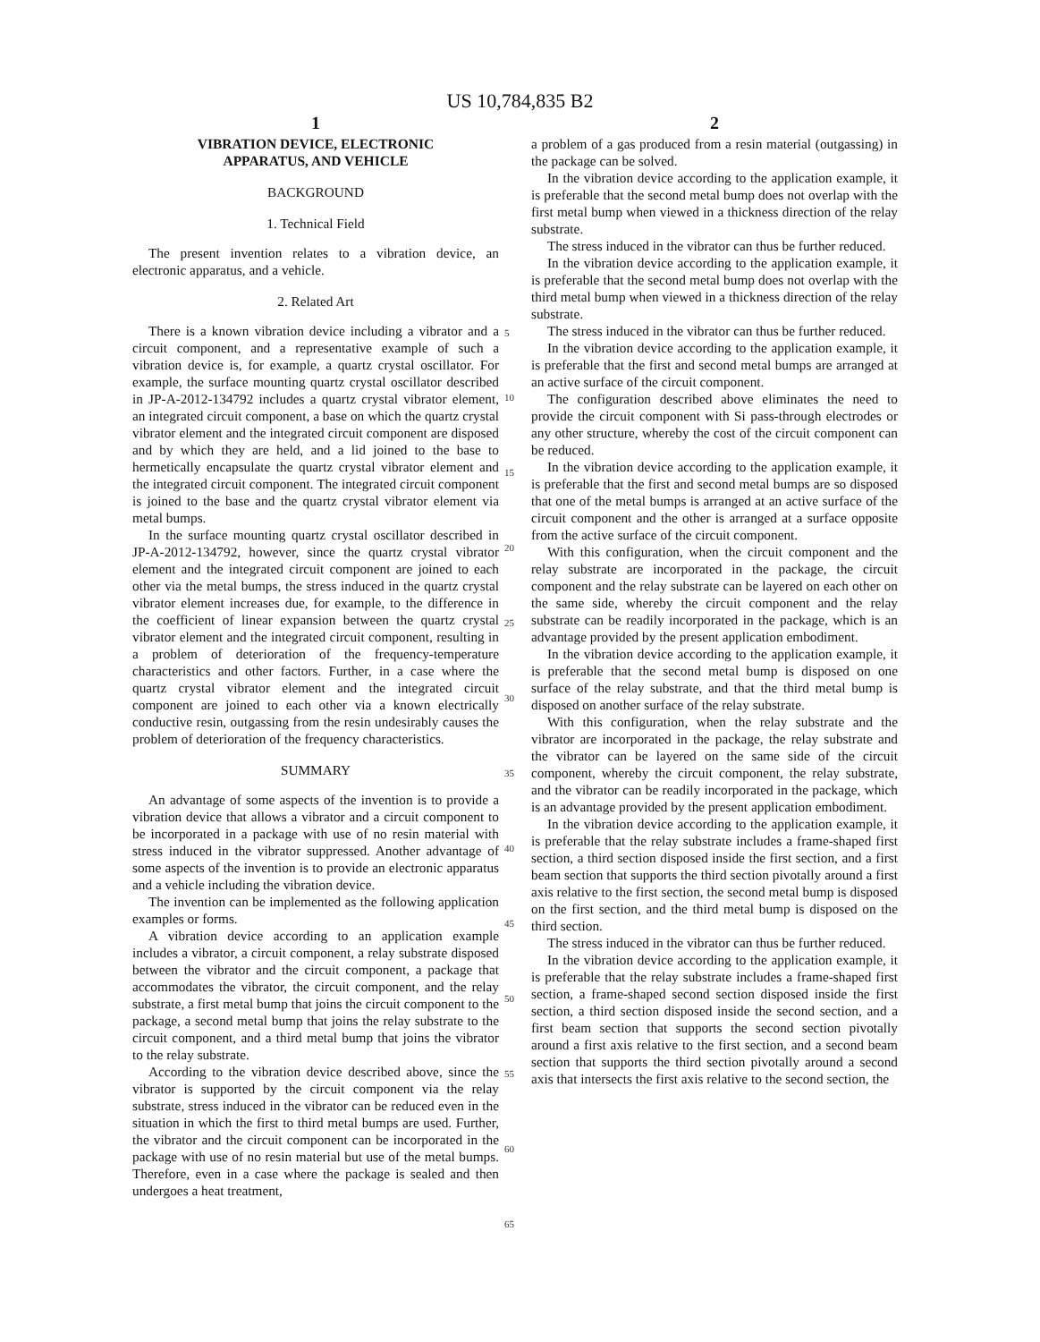US 10,784,835 B2
1
VIBRATION DEVICE, ELECTRONIC
APPARATUS, AND VEHICLE
BACKGROUND
1. Technical Field
The present invention relates to a vibration device, an electronic apparatus, and a vehicle.
2. Related Art
There is a known vibration device including a vibrator and a circuit component, and a representative example of such a vibration device is, for example, a quartz crystal oscillator. For example, the surface mounting quartz crystal oscillator described in JP-A-2012-134792 includes a quartz crystal vibrator element, an integrated circuit component, a base on which the quartz crystal vibrator element and the integrated circuit component are disposed and by which they are held, and a lid joined to the base to hermetically encapsulate the quartz crystal vibrator element and the integrated circuit component. The integrated circuit component is joined to the base and the quartz crystal vibrator element via metal bumps.
In the surface mounting quartz crystal oscillator described in JP-A-2012-134792, however, since the quartz crystal vibrator element and the integrated circuit component are joined to each other via the metal bumps, the stress induced in the quartz crystal vibrator element increases due, for example, to the difference in the coefficient of linear expansion between the quartz crystal vibrator element and the integrated circuit component, resulting in a problem of deterioration of the frequency-temperature characteristics and other factors. Further, in a case where the quartz crystal vibrator element and the integrated circuit component are joined to each other via a known electrically conductive resin, outgassing from the resin undesirably causes the problem of deterioration of the frequency characteristics.
SUMMARY
An advantage of some aspects of the invention is to provide a vibration device that allows a vibrator and a circuit component to be incorporated in a package with use of no resin material with stress induced in the vibrator suppressed. Another advantage of some aspects of the invention is to provide an electronic apparatus and a vehicle including the vibration device.
The invention can be implemented as the following application examples or forms.
A vibration device according to an application example includes a vibrator, a circuit component, a relay substrate disposed between the vibrator and the circuit component, a package that accommodates the vibrator, the circuit component, and the relay substrate, a first metal bump that joins the circuit component to the package, a second metal bump that joins the relay substrate to the circuit component, and a third metal bump that joins the vibrator to the relay substrate.
According to the vibration device described above, since the vibrator is supported by the circuit component via the relay substrate, stress induced in the vibrator can be reduced even in the situation in which the first to third metal bumps are used. Further, the vibrator and the circuit component can be incorporated in the package with use of no resin material but use of the metal bumps. Therefore, even in a case where the package is sealed and then undergoes a heat treatment,
5
10
15
20
25
30
35
40
45
50
55
60
65
2
a problem of a gas produced from a resin material (outgassing) in the package can be solved.
In the vibration device according to the application example, it is preferable that the second metal bump does not overlap with the first metal bump when viewed in a thickness direction of the relay substrate.
The stress induced in the vibrator can thus be further reduced.
In the vibration device according to the application example, it is preferable that the second metal bump does not overlap with the third metal bump when viewed in a thickness direction of the relay substrate.
The stress induced in the vibrator can thus be further reduced.
In the vibration device according to the application example, it is preferable that the first and second metal bumps are arranged at an active surface of the circuit component.
The configuration described above eliminates the need to provide the circuit component with Si pass-through electrodes or any other structure, whereby the cost of the circuit component can be reduced.
In the vibration device according to the application example, it is preferable that the first and second metal bumps are so disposed that one of the metal bumps is arranged at an active surface of the circuit component and the other is arranged at a surface opposite from the active surface of the circuit component.
With this configuration, when the circuit component and the relay substrate are incorporated in the package, the circuit component and the relay substrate can be layered on each other on the same side, whereby the circuit component and the relay substrate can be readily incorporated in the package, which is an advantage provided by the present application embodiment.
In the vibration device according to the application example, it is preferable that the second metal bump is disposed on one surface of the relay substrate, and that the third metal bump is disposed on another surface of the relay substrate.
With this configuration, when the relay substrate and the vibrator are incorporated in the package, the relay substrate and the vibrator can be layered on the same side of the circuit component, whereby the circuit component, the relay substrate, and the vibrator can be readily incorporated in the package, which is an advantage provided by the present application embodiment.
In the vibration device according to the application example, it is preferable that the relay substrate includes a frame-shaped first section, a third section disposed inside the first section, and a first beam section that supports the third section pivotally around a first axis relative to the first section, the second metal bump is disposed on the first section, and the third metal bump is disposed on the third section.
The stress induced in the vibrator can thus be further reduced.
In the vibration device according to the application example, it is preferable that the relay substrate includes a frame-shaped first section, a frame-shaped second section disposed inside the first section, a third section disposed inside the second section, and a first beam section that supports the second section pivotally around a first axis relative to the first section, and a second beam section that supports the third section pivotally around a second axis that intersects the first axis relative to the second section, the